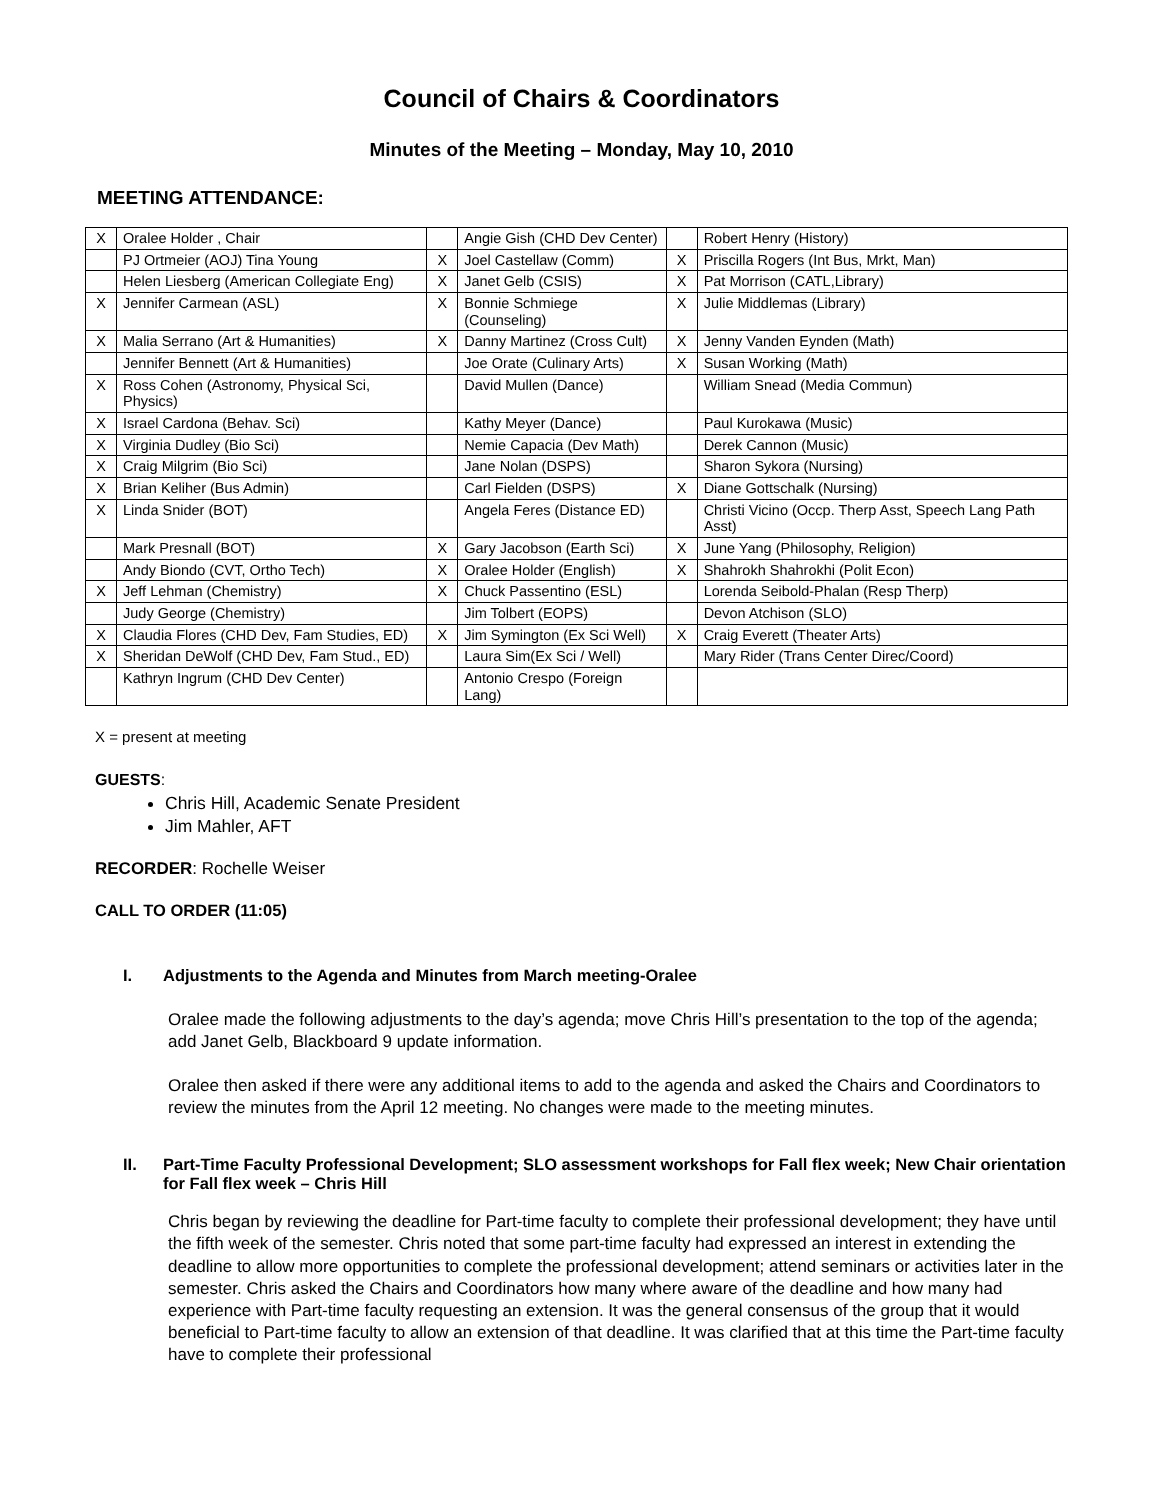Council of Chairs & Coordinators
Minutes of the Meeting – Monday, May 10, 2010
MEETING ATTENDANCE:
| X | Oralee Holder , Chair | | Angie Gish (CHD Dev Center) | | Robert Henry (History) |
| | PJ Ortmeier (AOJ) Tina Young | X | Joel Castellaw (Comm) | X | Priscilla Rogers (Int Bus, Mrkt, Man) |
| | Helen Liesberg (American Collegiate Eng) | X | Janet Gelb (CSIS) | X | Pat Morrison (CATL,Library) |
| X | Jennifer Carmean (ASL) | X | Bonnie Schmiege (Counseling) | X | Julie Middlemas (Library) |
| X | Malia Serrano (Art & Humanities) | X | Danny Martinez (Cross Cult) | X | Jenny Vanden Eynden (Math) |
| | Jennifer Bennett (Art & Humanities) | | Joe Orate (Culinary Arts) | X | Susan Working (Math) |
| X | Ross Cohen (Astronomy, Physical Sci, Physics) | | David Mullen (Dance) | | William Snead (Media Commun) |
| X | Israel Cardona (Behav. Sci) | | Kathy Meyer (Dance) | | Paul Kurokawa (Music) |
| X | Virginia Dudley (Bio Sci) | | Nemie Capacia (Dev Math) | | Derek Cannon (Music) |
| X | Craig Milgrim (Bio Sci) | | Jane Nolan (DSPS) | | Sharon Sykora (Nursing) |
| X | Brian Keliher (Bus Admin) | | Carl Fielden (DSPS) | X | Diane Gottschalk (Nursing) |
| X | Linda Snider (BOT) | | Angela Feres (Distance ED) | | Christi Vicino (Occp. Therp Asst, Speech Lang Path Asst) |
| | Mark Presnall (BOT) | X | Gary Jacobson (Earth Sci) | X | June Yang (Philosophy, Religion) |
| | Andy Biondo (CVT, Ortho Tech) | X | Oralee Holder (English) | X | Shahrokh Shahrokhi (Polit Econ) |
| X | Jeff Lehman (Chemistry) | X | Chuck Passentino (ESL) | | Lorenda Seibold-Phalan (Resp Therp) |
| | Judy George (Chemistry) | | Jim Tolbert (EOPS) | | Devon Atchison (SLO) |
| X | Claudia Flores (CHD Dev, Fam Studies, ED) | X | Jim Symington (Ex Sci Well) | X | Craig Everett (Theater Arts) |
| X | Sheridan DeWolf (CHD Dev, Fam Stud., ED) | | Laura Sim(Ex Sci / Well) | | Mary Rider (Trans Center Direc/Coord) |
| | Kathryn Ingrum (CHD Dev Center) | | Antonio Crespo (Foreign Lang) | | |
X = present at meeting
GUESTS:
Chris Hill, Academic Senate President
Jim Mahler, AFT
RECORDER: Rochelle Weiser
CALL TO ORDER (11:05)
I. Adjustments to the Agenda and Minutes from March meeting-Oralee
Oralee made the following adjustments to the day’s agenda; move Chris Hill’s presentation to the top of the agenda; add Janet Gelb, Blackboard 9 update information.
Oralee then asked if there were any additional items to add to the agenda and asked the Chairs and Coordinators to review the minutes from the April 12 meeting. No changes were made to the meeting minutes.
II. Part-Time Faculty Professional Development; SLO assessment workshops for Fall flex week; New Chair orientation for Fall flex week – Chris Hill
Chris began by reviewing the deadline for Part-time faculty to complete their professional development; they have until the fifth week of the semester. Chris noted that some part-time faculty had expressed an interest in extending the deadline to allow more opportunities to complete the professional development; attend seminars or activities later in the semester. Chris asked the Chairs and Coordinators how many where aware of the deadline and how many had experience with Part-time faculty requesting an extension. It was the general consensus of the group that it would beneficial to Part-time faculty to allow an extension of that deadline. It was clarified that at this time the Part-time faculty have to complete their professional